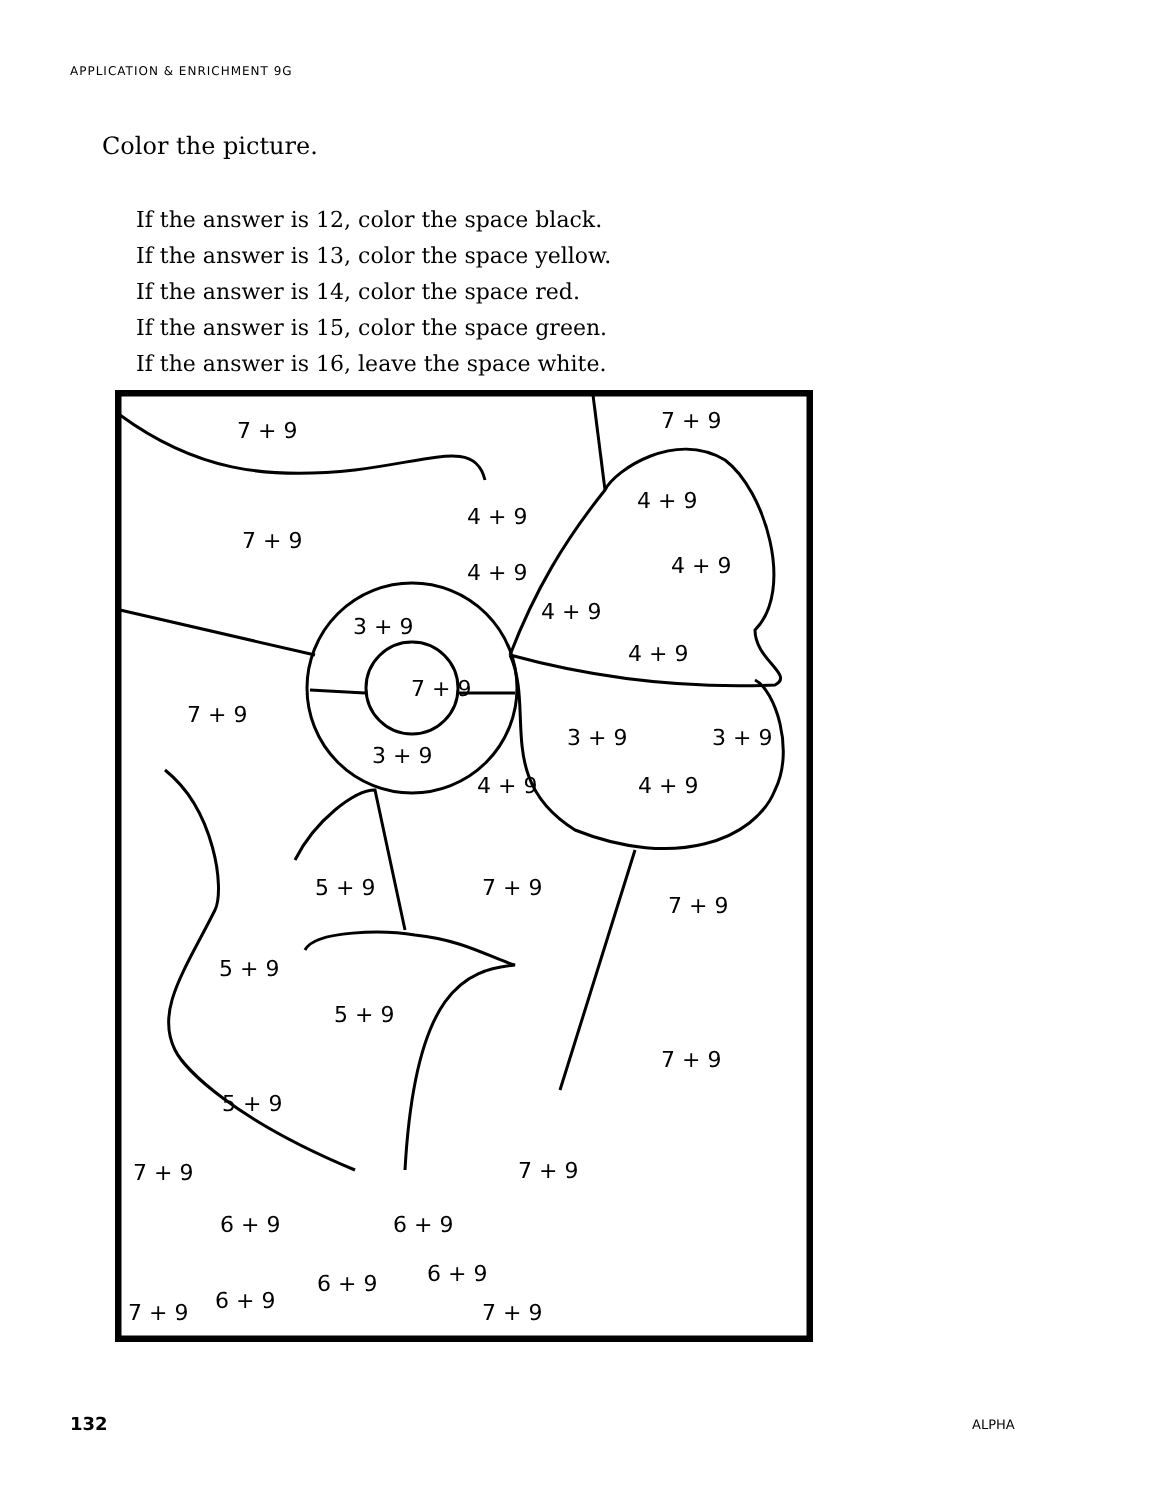APPLICATION & ENRICHMENT 9G
Color the picture.
If the answer is 12, color the space black.
If the answer is 13, color the space yellow.
If the answer is 14, color the space red.
If the answer is 15, color the space green.
If the answer is 16, leave the space white.
7 + 9 7 + 9
4 + 9
4 + 9
7 + 9
4 + 9 4 + 9
4 + 9
3 + 9
4 + 9
7 + 9
7 + 9
3 + 9 3 + 9
3 + 9
4 + 9 4 + 9
5 + 9 7 + 9
7 + 9
5 + 9
5 + 9
7 + 9
5 + 9
7 + 9 7 + 9
6 + 9 6 + 9
6 + 9
6 + 9
6 + 9
7 + 9 7 + 9
132 ALPHA